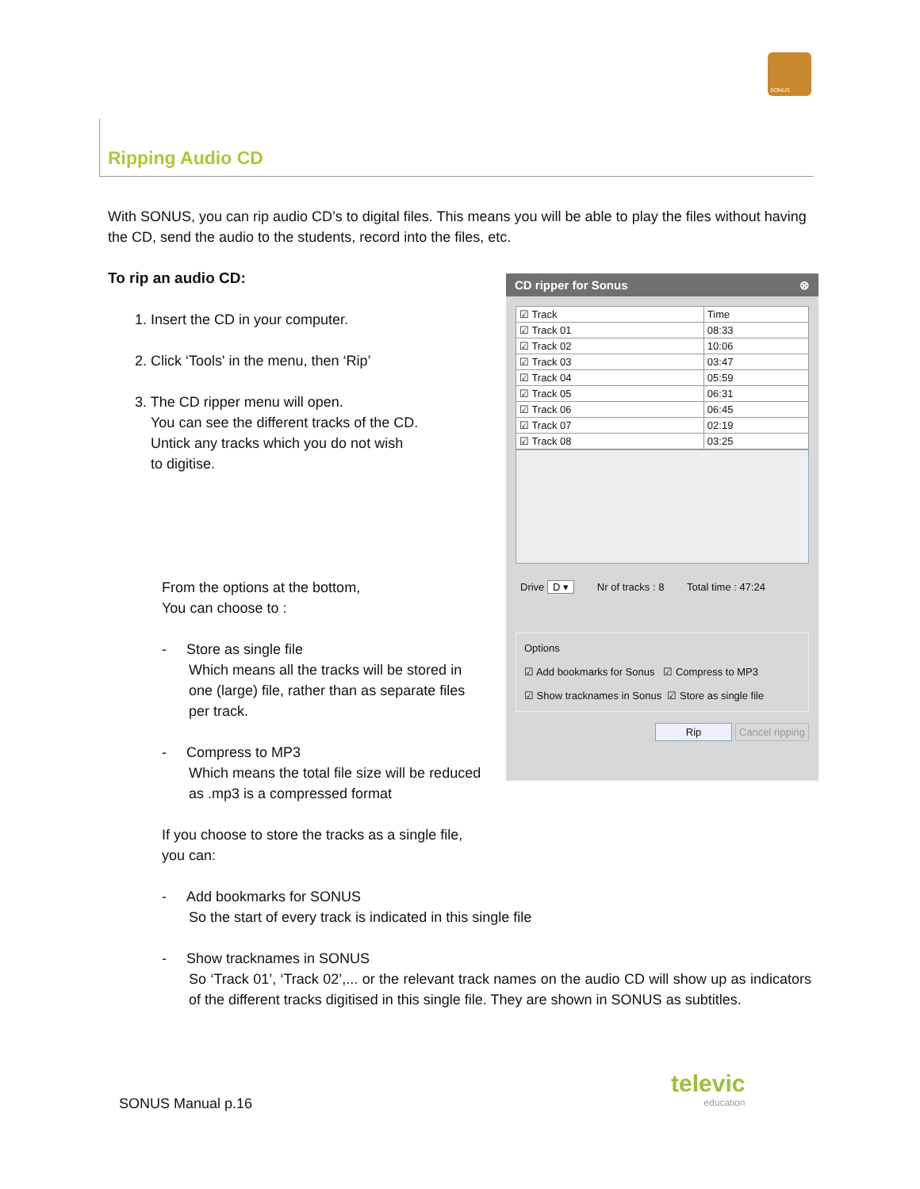SONUS
Ripping Audio CD
With SONUS, you can rip audio CD’s to digital files. This means you will be able to play the files without having the CD, send the audio to the students, record into the files, etc.
To rip an audio CD:
1. Insert the CD in your computer.
2. Click ‘Tools' in the menu, then ‘Rip’
3. The CD ripper menu will open.
You can see the different tracks of the CD.
Untick any tracks which you do not wish
to digitise.
From the options at the bottom,
You can choose to :
- Store as single file
Which means all the tracks will be stored in one (large) file, rather than as separate files per track.
- Compress to MP3
Which means the total file size will be reduced as .mp3 is a compressed format
If you choose to store the tracks as a single file,
you can:
- Add bookmarks for SONUS
So the start of every track is indicated in this single file
- Show tracknames in SONUS
So ‘Track 01’, ‘Track 02’,... or the relevant track names on the audio CD will show up as indicators of the different tracks digitised in this single file. They are shown in SONUS as subtitles.
CD ripper for Sonus ⊗
| ☑ Track | Time |
| --- | --- |
| ☑ Track 01 | 08:33 |
| ☑ Track 02 | 10:06 |
| ☑ Track 03 | 03:47 |
| ☑ Track 04 | 05:59 |
| ☑ Track 05 | 06:31 |
| ☑ Track 06 | 06:45 |
| ☑ Track 07 | 02:19 |
| ☑ Track 08 | 03:25 |
Drive D ▾ Nr of tracks : 8 Total time : 47:24
Options
☑ Add bookmarks for Sonus ☑ Compress to MP3
☑ Show tracknames in Sonus ☑ Store as single file
Rip Cancel ripping
SONUS Manual p.16
televic
education